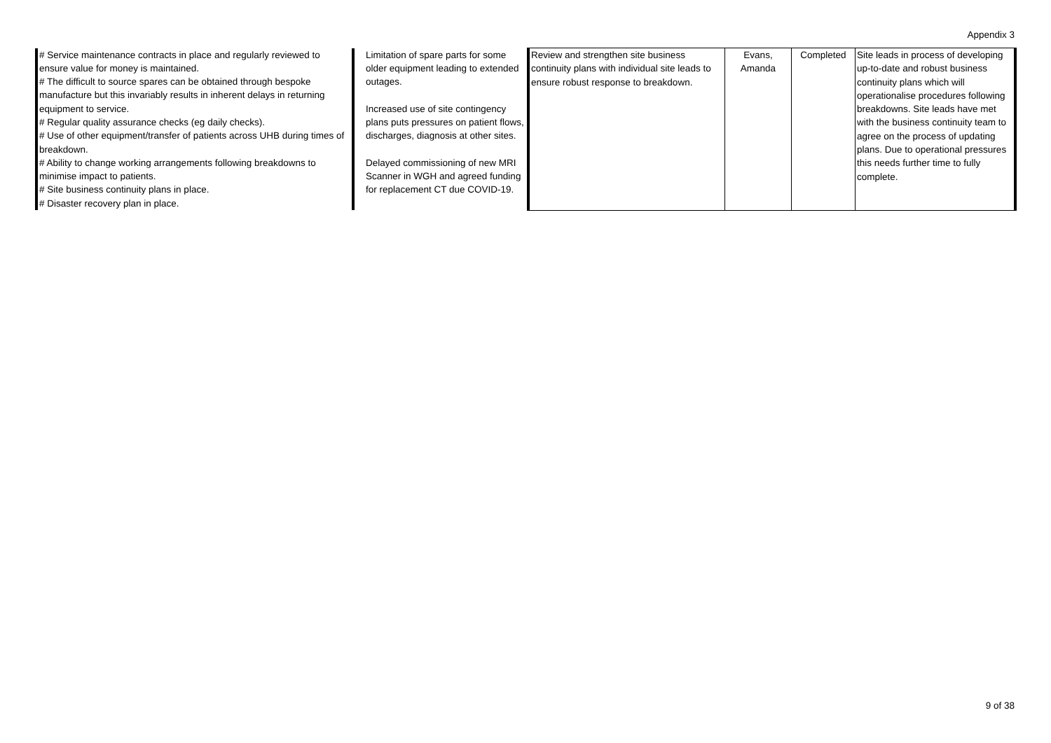Appendix 3
| # Service maintenance contracts in place and regularly reviewed to ensure value for money is maintained. # The difficult to source spares can be obtained through bespoke manufacture but this invariably results in inherent delays in returning equipment to service. # Regular quality assurance checks (eg daily checks). # Use of other equipment/transfer of patients across UHB during times of breakdown. # Ability to change working arrangements following breakdowns to minimise impact to patients. # Site business continuity plans in place. # Disaster recovery plan in place. | | Limitation of spare parts for some older equipment leading to extended outages. Increased use of site contingency plans puts pressures on patient flows, discharges, diagnosis at other sites. Delayed commissioning of new MRI Scanner in WGH and agreed funding for replacement CT due COVID-19. | Review and strengthen site business continuity plans with individual site leads to ensure robust response to breakdown. | Evans, Amanda | Completed | Site leads in process of developing up-to-date and robust business continuity plans which will operationalise procedures following breakdowns. Site leads have met with the business continuity team to agree on the process of updating plans. Due to operational pressures this needs further time to fully complete. |
9 of 38